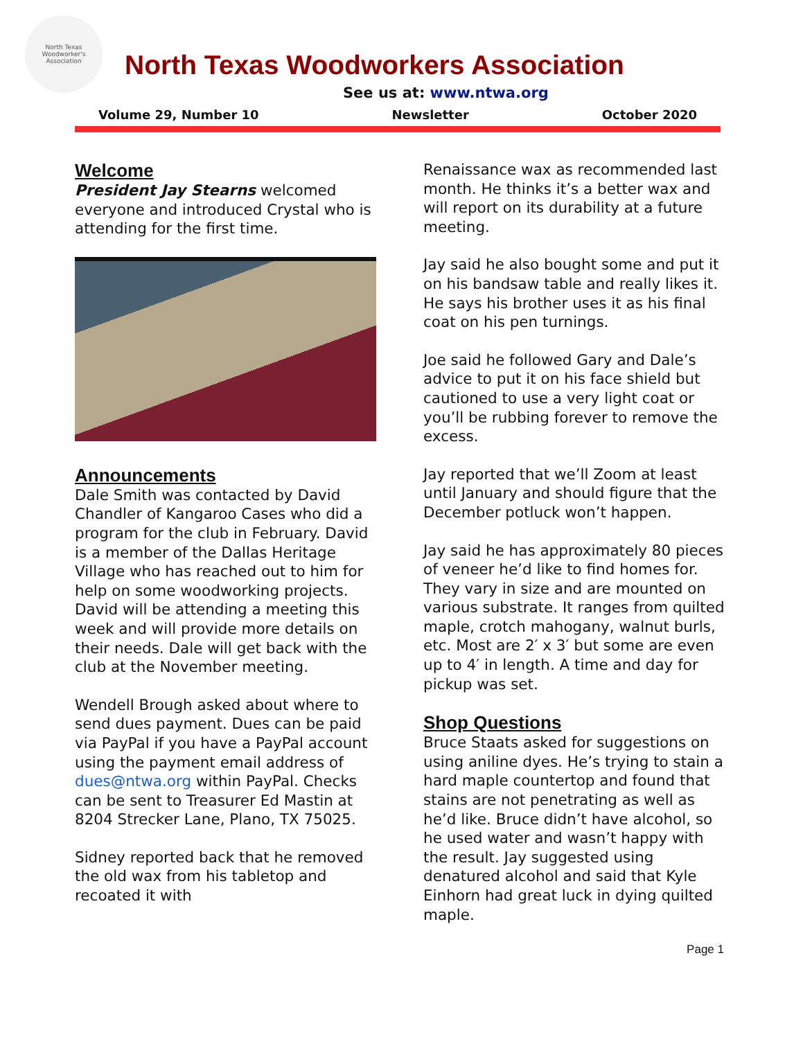North Texas Woodworker's Association
North Texas Woodworkers Association
See us at: www.ntwa.org
Volume 29, Number 10 Newsletter October 2020
Welcome
President Jay Stearns welcomed everyone and introduced Crystal who is attending for the first time.
Announcements
Dale Smith was contacted by David Chandler of Kangaroo Cases who did a program for the club in February. David is a member of the Dallas Heritage Village who has reached out to him for help on some woodworking projects. David will be attending a meeting this week and will provide more details on their needs. Dale will get back with the club at the November meeting.
Wendell Brough asked about where to send dues payment. Dues can be paid via PayPal if you have a PayPal account using the payment email address of dues@ntwa.org within PayPal. Checks can be sent to Treasurer Ed Mastin at 8204 Strecker Lane, Plano, TX 75025.
Sidney reported back that he removed the old wax from his tabletop and recoated it with
Renaissance wax as recommended last month. He thinks it’s a better wax and will report on its durability at a future meeting.
Jay said he also bought some and put it on his bandsaw table and really likes it. He says his brother uses it as his final coat on his pen turnings.
Joe said he followed Gary and Dale’s advice to put it on his face shield but cautioned to use a very light coat or you’ll be rubbing forever to remove the excess.
Jay reported that we’ll Zoom at least until January and should figure that the December potluck won’t happen.
Jay said he has approximately 80 pieces of veneer he’d like to find homes for. They vary in size and are mounted on various substrate. It ranges from quilted maple, crotch mahogany, walnut burls, etc. Most are 2′ x 3′ but some are even up to 4′ in length. A time and day for pickup was set.
Shop Questions
Bruce Staats asked for suggestions on using aniline dyes. He’s trying to stain a hard maple countertop and found that stains are not penetrating as well as he’d like. Bruce didn’t have alcohol, so he used water and wasn’t happy with the result. Jay suggested using denatured alcohol and said that Kyle Einhorn had great luck in dying quilted maple.
Page 1